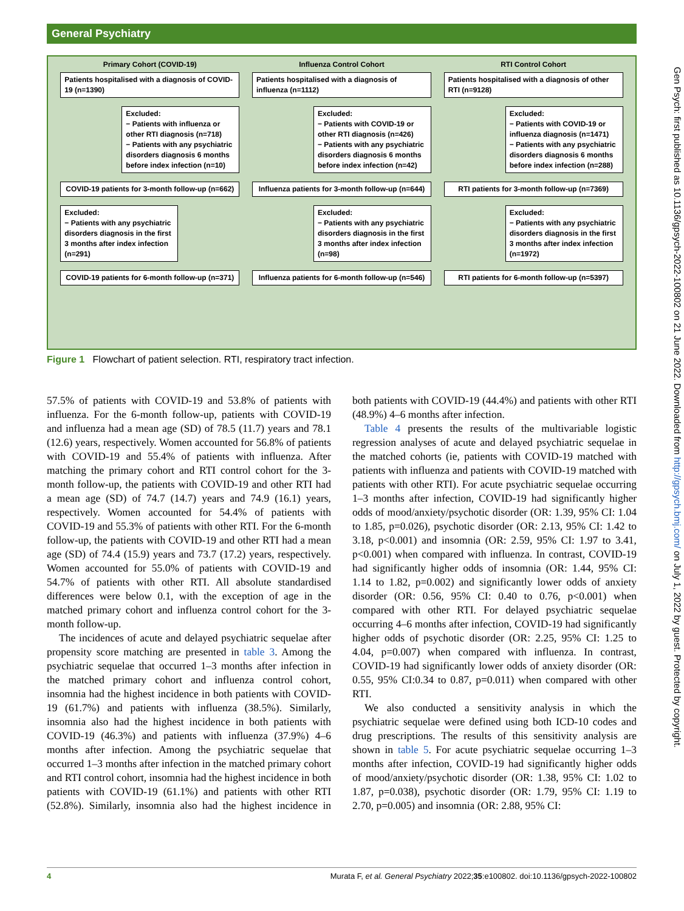General Psychiatry
Primary Cohort (COVID-19)
Patients hospitalised with a diagnosis of COVID-19 (n=1390)
Excluded:
− Patients with influenza or other RTI diagnosis (n=718)
− Patients with any psychiatric disorders diagnosis 6 months before index infection (n=10)
COVID-19 patients for 3-month follow-up (n=662)
Excluded:
− Patients with any psychiatric disorders diagnosis in the first 3 months after index infection (n=291)
COVID-19 patients for 6-month follow-up (n=371)
Influenza Control Cohort
Patients hospitalised with a diagnosis of influenza (n=1112)
Excluded:
− Patients with COVID-19 or other RTI diagnosis (n=426)
− Patients with any psychiatric disorders diagnosis 6 months before index infection (n=42)
Influenza patients for 3-month follow-up (n=644)
Excluded:
− Patients with any psychiatric disorders diagnosis in the first 3 months after index infection (n=98)
Influenza patients for 6-month follow-up (n=546)
RTI Control Cohort
Patients hospitalised with a diagnosis of other RTI (n=9128)
Excluded:
− Patients with COVID-19 or influenza diagnosis (n=1471)
− Patients with any psychiatric disorders diagnosis 6 months before index infection (n=288)
RTI patients for 3-month follow-up (n=7369)
Excluded:
− Patients with any psychiatric disorders diagnosis in the first 3 months after index infection (n=1972)
RTI patients for 6-month follow-up (n=5397)
Figure 1 Flowchart of patient selection. RTI, respiratory tract infection.
57.5% of patients with COVID-19 and 53.8% of patients with influenza. For the 6-month follow-up, patients with COVID-19 and influenza had a mean age (SD) of 78.5 (11.7) years and 78.1 (12.6) years, respectively. Women accounted for 56.8% of patients with COVID-19 and 55.4% of patients with influenza. After matching the primary cohort and RTI control cohort for the 3-month follow-up, the patients with COVID-19 and other RTI had a mean age (SD) of 74.7 (14.7) years and 74.9 (16.1) years, respectively. Women accounted for 54.4% of patients with COVID-19 and 55.3% of patients with other RTI. For the 6-month follow-up, the patients with COVID-19 and other RTI had a mean age (SD) of 74.4 (15.9) years and 73.7 (17.2) years, respectively. Women accounted for 55.0% of patients with COVID-19 and 54.7% of patients with other RTI. All absolute standardised differences were below 0.1, with the exception of age in the matched primary cohort and influenza control cohort for the 3-month follow-up.
The incidences of acute and delayed psychiatric sequelae after propensity score matching are presented in table 3. Among the psychiatric sequelae that occurred 1–3 months after infection in the matched primary cohort and influenza control cohort, insomnia had the highest incidence in both patients with COVID-19 (61.7%) and patients with influenza (38.5%). Similarly, insomnia also had the highest incidence in both patients with COVID-19 (46.3%) and patients with influenza (37.9%) 4–6 months after infection. Among the psychiatric sequelae that occurred 1–3 months after infection in the matched primary cohort and RTI control cohort, insomnia had the highest incidence in both patients with COVID-19 (61.1%) and patients with other RTI (52.8%). Similarly, insomnia also had the highest incidence in both patients with COVID-19 (44.4%) and patients with other RTI (48.9%) 4–6 months after infection.
Table 4 presents the results of the multivariable logistic regression analyses of acute and delayed psychiatric sequelae in the matched cohorts (ie, patients with COVID-19 matched with patients with influenza and patients with COVID-19 matched with patients with other RTI). For acute psychiatric sequelae occurring 1–3 months after infection, COVID-19 had significantly higher odds of mood/anxiety/psychotic disorder (OR: 1.39, 95% CI: 1.04 to 1.85, p=0.026), psychotic disorder (OR: 2.13, 95% CI: 1.42 to 3.18, p<0.001) and insomnia (OR: 2.59, 95% CI: 1.97 to 3.41, p<0.001) when compared with influenza. In contrast, COVID-19 had significantly higher odds of insomnia (OR: 1.44, 95% CI: 1.14 to 1.82, p=0.002) and significantly lower odds of anxiety disorder (OR: 0.56, 95% CI: 0.40 to 0.76, p<0.001) when compared with other RTI. For delayed psychiatric sequelae occurring 4–6 months after infection, COVID-19 had significantly higher odds of psychotic disorder (OR: 2.25, 95% CI: 1.25 to 4.04, p=0.007) when compared with influenza. In contrast, COVID-19 had significantly lower odds of anxiety disorder (OR: 0.55, 95% CI:0.34 to 0.87, p=0.011) when compared with other RTI.
We also conducted a sensitivity analysis in which the psychiatric sequelae were defined using both ICD-10 codes and drug prescriptions. The results of this sensitivity analysis are shown in table 5. For acute psychiatric sequelae occurring 1–3 months after infection, COVID-19 had significantly higher odds of mood/anxiety/psychotic disorder (OR: 1.38, 95% CI: 1.02 to 1.87, p=0.038), psychotic disorder (OR: 1.79, 95% CI: 1.19 to 2.70, p=0.005) and insomnia (OR: 2.88, 95% CI:
Gen Psych: first published as 10.1136/gpsych-2022-100802 on 21 June 2022. Downloaded from http://gpsych.bmj.com/ on July 1, 2022 by guest. Protected by copyright.
4 Murata F, et al. General Psychiatry 2022;35:e100802. doi:10.1136/gpsych-2022-100802